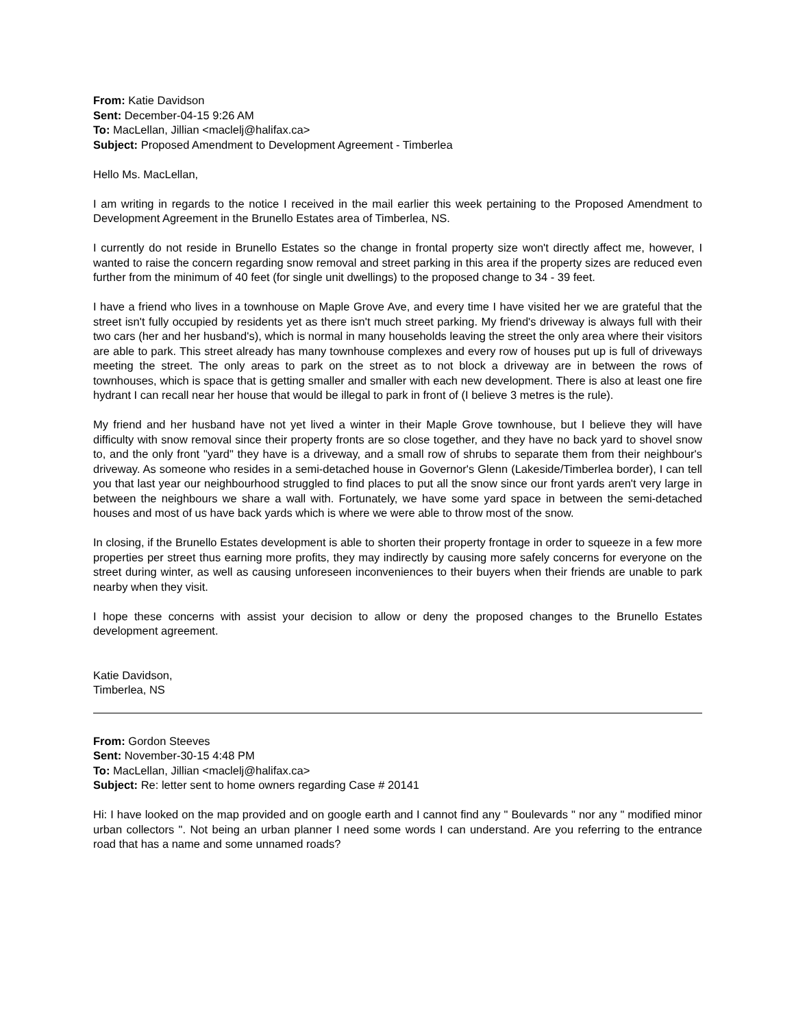From: Katie Davidson
Sent: December-04-15 9:26 AM
To: MacLellan, Jillian <maclelj@halifax.ca>
Subject: Proposed Amendment to Development Agreement - Timberlea
Hello Ms. MacLellan,
I am writing in regards to the notice I received in the mail earlier this week pertaining to the Proposed Amendment to Development Agreement in the Brunello Estates area of Timberlea, NS.
I currently do not reside in Brunello Estates so the change in frontal property size won't directly affect me, however, I wanted to raise the concern regarding snow removal and street parking in this area if the property sizes are reduced even further from the minimum of 40 feet (for single unit dwellings) to the proposed change to 34 - 39 feet.
I have a friend who lives in a townhouse on Maple Grove Ave, and every time I have visited her we are grateful that the street isn't fully occupied by residents yet as there isn't much street parking. My friend's driveway is always full with their two cars (her and her husband's), which is normal in many households leaving the street the only area where their visitors are able to park. This street already has many townhouse complexes and every row of houses put up is full of driveways meeting the street. The only areas to park on the street as to not block a driveway are in between the rows of townhouses, which is space that is getting smaller and smaller with each new development. There is also at least one fire hydrant I can recall near her house that would be illegal to park in front of (I believe 3 metres is the rule).
My friend and her husband have not yet lived a winter in their Maple Grove townhouse, but I believe they will have difficulty with snow removal since their property fronts are so close together, and they have no back yard to shovel snow to, and the only front "yard" they have is a driveway, and a small row of shrubs to separate them from their neighbour's driveway. As someone who resides in a semi-detached house in Governor's Glenn (Lakeside/Timberlea border), I can tell you that last year our neighbourhood struggled to find places to put all the snow since our front yards aren't very large in between the neighbours we share a wall with. Fortunately, we have some yard space in between the semi-detached houses and most of us have back yards which is where we were able to throw most of the snow.
In closing, if the Brunello Estates development is able to shorten their property frontage in order to squeeze in a few more properties per street thus earning more profits, they may indirectly by causing more safely concerns for everyone on the street during winter, as well as causing unforeseen inconveniences to their buyers when their friends are unable to park nearby when they visit.
I hope these concerns with assist your decision to allow or deny the proposed changes to the Brunello Estates development agreement.
Katie Davidson,
Timberlea, NS
From: Gordon Steeves
Sent: November-30-15 4:48 PM
To: MacLellan, Jillian <maclelj@halifax.ca>
Subject: Re: letter sent to home owners regarding Case # 20141
Hi: I have looked on the map provided and on google earth and I cannot find any " Boulevards " nor any " modified minor urban collectors ". Not being an urban planner I need some words I can understand. Are you referring to the entrance road that has a name and some unnamed roads?